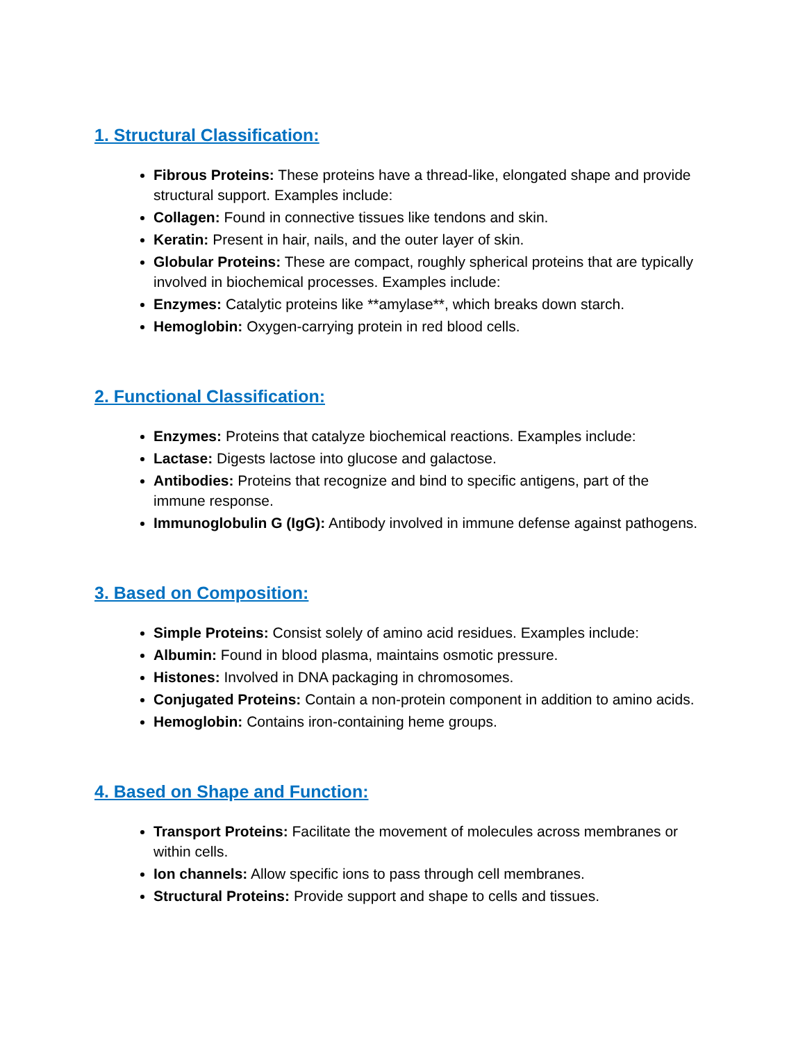1. Structural Classification:
Fibrous Proteins: These proteins have a thread-like, elongated shape and provide structural support. Examples include:
Collagen: Found in connective tissues like tendons and skin.
Keratin: Present in hair, nails, and the outer layer of skin.
Globular Proteins: These are compact, roughly spherical proteins that are typically involved in biochemical processes. Examples include:
Enzymes: Catalytic proteins like **amylase**, which breaks down starch.
Hemoglobin: Oxygen-carrying protein in red blood cells.
2. Functional Classification:
Enzymes: Proteins that catalyze biochemical reactions. Examples include:
Lactase: Digests lactose into glucose and galactose.
Antibodies: Proteins that recognize and bind to specific antigens, part of the immune response.
Immunoglobulin G (IgG): Antibody involved in immune defense against pathogens.
3. Based on Composition:
Simple Proteins: Consist solely of amino acid residues. Examples include:
Albumin: Found in blood plasma, maintains osmotic pressure.
Histones: Involved in DNA packaging in chromosomes.
Conjugated Proteins: Contain a non-protein component in addition to amino acids.
Hemoglobin: Contains iron-containing heme groups.
4. Based on Shape and Function:
Transport Proteins: Facilitate the movement of molecules across membranes or within cells.
Ion channels: Allow specific ions to pass through cell membranes.
Structural Proteins: Provide support and shape to cells and tissues.